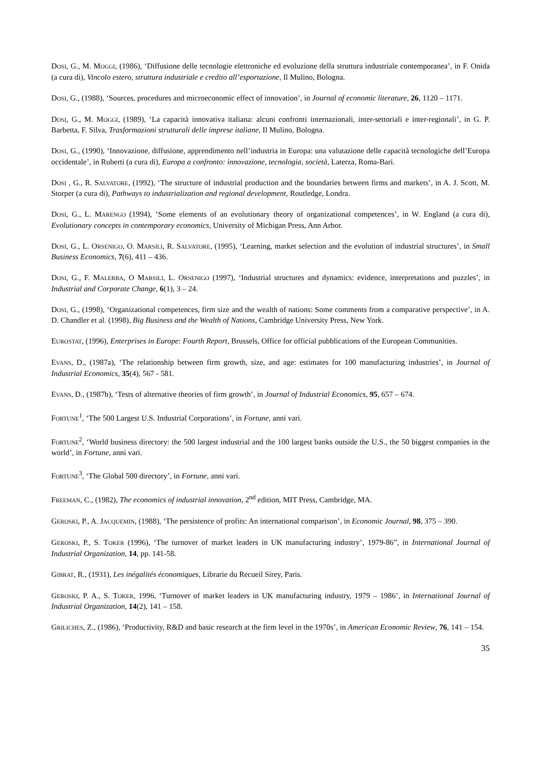DOSI, G., M. MOGGI, (1986), ‘Diffusione delle tecnologie elettroniche ed evoluzione della struttura industriale contemporanea’, in F. Onida (a cura di), Vincolo estero, struttura industriale e credito all’esportazione, Il Mulino, Bologna.
DOSI, G., (1988), ‘Sources, procedures and microeconomic effect of innovation’, in Journal of economic literature, 26, 1120 – 1171.
DOSI, G., M. MOGGI, (1989), ‘La capacità innovativa italiana: alcuni confronti internazionali, inter-settoriali e inter-regionali’, in G. P. Barbetta, F. Silva, Trasformazioni strutturali delle imprese italiane, Il Mulino, Bologna.
DOSI, G., (1990), ‘Innovazione, diffusione, apprendimento nell’industria in Europa: una valutazione delle capacità tecnologiche dell’Europa occidentale’, in Ruberti (a cura di), Europa a confronto: innovazione, tecnologia, società, Laterza, Roma-Bari.
DOSI , G., R. SALVATORE, (1992), ‘The structure of industrial production and the boundaries between firms and markets’, in A. J. Scott, M. Storper (a cura di), Pathways to industrialization and regional development, Routledge, Londra.
DOSI, G., L. MARENGO (1994), ‘Some elements of an evolutionary theory of organizational competences’, in W. England (a cura di), Evolutionary concepts in contemporary economics, University of Michigan Press, Ann Arbor.
DOSI, G., L. ORSENIGO, O. MARSILI, R. SALVATORE, (1995), ‘Learning, market selection and the evolution of industrial structures’, in Small Business Economics, 7(6), 411 – 436.
DOSI, G., F. MALERBA, O MARSILI, L. ORSENIGO (1997), ‘Industrial structures and dynamics: evidence, interpretations and puzzles’, in Industrial and Corporate Change, 6(1), 3 – 24.
DOSI, G., (1998), ‘Organizational competences, firm size and the wealth of nations: Some comments from a comparative perspective’, in A. D. Chandler et al. (1998), Big Business and the Wealth of Nations, Cambridge University Press, New York.
EUROSTAT, (1996), Enterprises in Europe: Fourth Report, Brussels, Office for official pubblications of the European Communities.
EVANS, D., (1987a), ‘The relationship between firm growth, size, and age: estimates for 100 manufacturing industries’, in Journal of Industrial Economics, 35(4), 567 - 581.
EVANS, D., (1987b), ‘Tests of alternative theories of firm growth’, in Journal of Industrial Economics, 95, 657 – 674.
FORTUNE<sup>1</sup>, ‘The 500 Largest U.S. Industrial Corporations’, in Fortune, anni vari.
FORTUNE<sup>2</sup>, ‘World business directory: the 500 largest industrial and the 100 largest banks outside the U.S., the 50 biggest companies in the world’, in Fortune, anni vari.
FORTUNE<sup>3</sup>, ‘The Global 500 directory’, in Fortune, anni vari.
FREEMAN, C., (1982), The economics of industrial innovation, 2<sup>nd</sup> edition, MIT Press, Cambridge, MA.
GEROSKI, P., A. JACQUEMIN, (1988), ‘The persistence of profits: An international comparison’, in Economic Journal, 98, 375 – 390.
GEROSKI, P., S. TOKER (1996), ‘The turnover of market leaders in UK manufacturing industry’, 1979-86”, in International Journal of Industrial Organization, 14, pp. 141-58.
GIBRAT, R., (1931), Les inégalités économiques, Librarie du Recueil Sirey, Paris.
GEROSKI, P. A., S. TOKER, 1996, ‘Turnover of market leaders in UK manufacturing industry, 1979 – 1986’, in International Journal of Industrial Organization, 14(2), 141 – 158.
GRILICHES, Z., (1986), ‘Productivity, R&D and basic research at the firm level in the 1970s’, in American Economic Review, 76, 141 – 154.
35